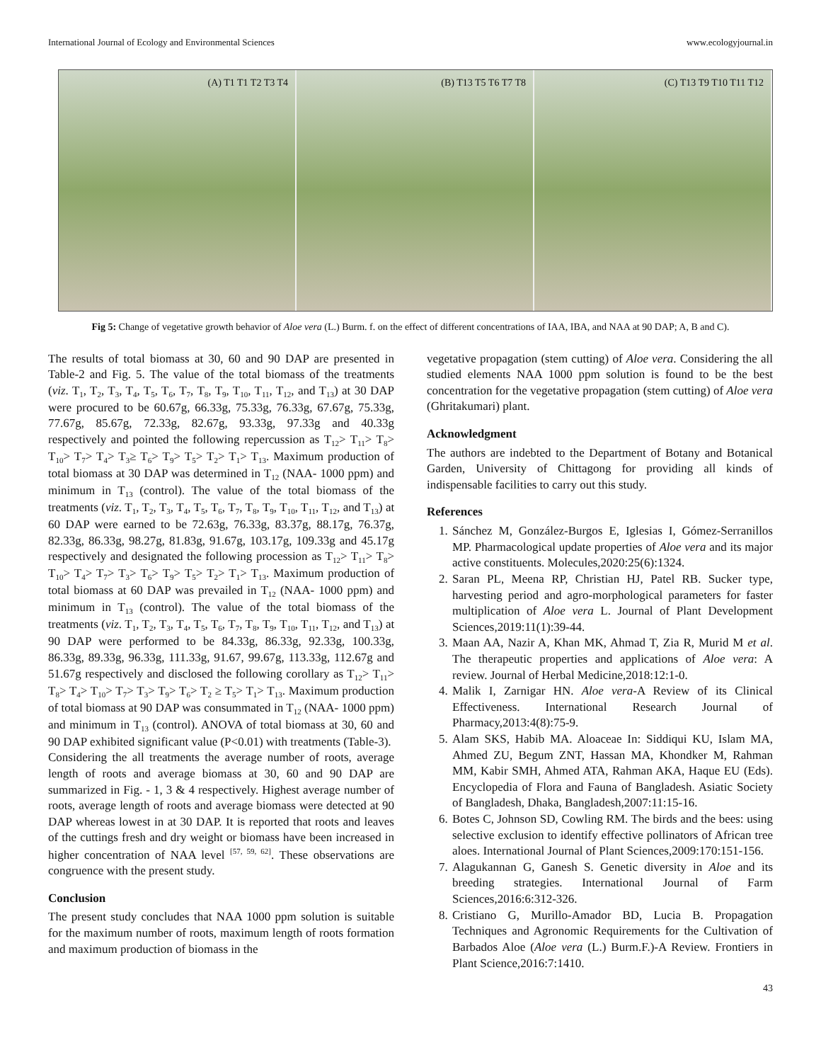International Journal of Ecology and Environmental Sciences www.ecologyjournal.in
(A) T1 T1 T2 T3 T4 (B) T13 T5 T6 T7 T8 (C) T13 T9 T10 T11 T12
Fig 5: Change of vegetative growth behavior of Aloe vera (L.) Burm. f. on the effect of different concentrations of IAA, IBA, and NAA at 90 DAP; A, B and C).
The results of total biomass at 30, 60 and 90 DAP are presented in Table-2 and Fig. 5. The value of the total biomass of the treatments (viz. T<sub>1</sub>, T<sub>2</sub>, T<sub>3</sub>, T<sub>4</sub>, T<sub>5</sub>, T<sub>6</sub>, T<sub>7</sub>, T<sub>8</sub>, T<sub>9</sub>, T<sub>10</sub>, T<sub>11</sub>, T<sub>12</sub>, and T<sub>13</sub>) at 30 DAP were procured to be 60.67g, 66.33g, 75.33g, 76.33g, 67.67g, 75.33g, 77.67g, 85.67g, 72.33g, 82.67g, 93.33g, 97.33g and 40.33g respectively and pointed the following repercussion as T<sub>12</sub>> T<sub>11</sub>> T<sub>8</sub>> T<sub>10</sub>> T<sub>7</sub>> T<sub>4</sub>> T<sub>3</sub>≥ T<sub>6</sub>> T<sub>9</sub>> T<sub>5</sub>> T<sub>2</sub>> T<sub>1</sub>> T<sub>13</sub>. Maximum production of total biomass at 30 DAP was determined in T<sub>12</sub> (NAA- 1000 ppm) and minimum in T<sub>13</sub> (control). The value of the total biomass of the treatments (viz. T<sub>1</sub>, T<sub>2</sub>, T<sub>3</sub>, T<sub>4</sub>, T<sub>5</sub>, T<sub>6</sub>, T<sub>7</sub>, T<sub>8</sub>, T<sub>9</sub>, T<sub>10</sub>, T<sub>11</sub>, T<sub>12</sub>, and T<sub>13</sub>) at 60 DAP were earned to be 72.63g, 76.33g, 83.37g, 88.17g, 76.37g, 82.33g, 86.33g, 98.27g, 81.83g, 91.67g, 103.17g, 109.33g and 45.17g respectively and designated the following procession as T<sub>12</sub>> T<sub>11</sub>> T<sub>8</sub>> T<sub>10</sub>> T<sub>4</sub>> T<sub>7</sub>> T<sub>3</sub>> T<sub>6</sub>> T<sub>9</sub>> T<sub>5</sub>> T<sub>2</sub>> T<sub>1</sub>> T<sub>13</sub>. Maximum production of total biomass at 60 DAP was prevailed in T<sub>12</sub> (NAA- 1000 ppm) and minimum in T<sub>13</sub> (control). The value of the total biomass of the treatments (viz. T<sub>1</sub>, T<sub>2</sub>, T<sub>3</sub>, T<sub>4</sub>, T<sub>5</sub>, T<sub>6</sub>, T<sub>7</sub>, T<sub>8</sub>, T<sub>9</sub>, T<sub>10</sub>, T<sub>11</sub>, T<sub>12</sub>, and T<sub>13</sub>) at 90 DAP were performed to be 84.33g, 86.33g, 92.33g, 100.33g, 86.33g, 89.33g, 96.33g, 111.33g, 91.67, 99.67g, 113.33g, 112.67g and 51.67g respectively and disclosed the following corollary as T<sub>12</sub>> T<sub>11</sub>> T<sub>8</sub>> T<sub>4</sub>> T<sub>10</sub>> T<sub>7</sub>> T<sub>3</sub>> T<sub>9</sub>> T<sub>6</sub>> T<sub>2</sub> ≥ T<sub>5</sub>> T<sub>1</sub>> T<sub>13</sub>. Maximum production of total biomass at 90 DAP was consummated in T<sub>12</sub> (NAA- 1000 ppm) and minimum in T<sub>13</sub> (control). ANOVA of total biomass at 30, 60 and 90 DAP exhibited significant value (P<0.01) with treatments (Table-3).
Considering the all treatments the average number of roots, average length of roots and average biomass at 30, 60 and 90 DAP are summarized in Fig. - 1, 3 & 4 respectively. Highest average number of roots, average length of roots and average biomass were detected at 90 DAP whereas lowest in at 30 DAP. It is reported that roots and leaves of the cuttings fresh and dry weight or biomass have been increased in higher concentration of NAA level <sup>[57, 59, 62]</sup>. These observations are congruence with the present study.
Conclusion
The present study concludes that NAA 1000 ppm solution is suitable for the maximum number of roots, maximum length of roots formation and maximum production of biomass in the
vegetative propagation (stem cutting) of Aloe vera. Considering the all studied elements NAA 1000 ppm solution is found to be the best concentration for the vegetative propagation (stem cutting) of Aloe vera (Ghritakumari) plant.
Acknowledgment
The authors are indebted to the Department of Botany and Botanical Garden, University of Chittagong for providing all kinds of indispensable facilities to carry out this study.
References
1. Sánchez M, González-Burgos E, Iglesias I, Gómez-Serranillos MP. Pharmacological update properties of Aloe vera and its major active constituents. Molecules,2020:25(6):1324.
2. Saran PL, Meena RP, Christian HJ, Patel RB. Sucker type, harvesting period and agro-morphological parameters for faster multiplication of Aloe vera L. Journal of Plant Development Sciences,2019:11(1):39-44.
3. Maan AA, Nazir A, Khan MK, Ahmad T, Zia R, Murid M et al. The therapeutic properties and applications of Aloe vera: A review. Journal of Herbal Medicine,2018:12:1-0.
4. Malik I, Zarnigar HN. Aloe vera-A Review of its Clinical Effectiveness. International Research Journal of Pharmacy,2013:4(8):75-9.
5. Alam SKS, Habib MA. Aloaceae In: Siddiqui KU, Islam MA, Ahmed ZU, Begum ZNT, Hassan MA, Khondker M, Rahman MM, Kabir SMH, Ahmed ATA, Rahman AKA, Haque EU (Eds). Encyclopedia of Flora and Fauna of Bangladesh. Asiatic Society of Bangladesh, Dhaka, Bangladesh,2007:11:15-16.
6. Botes C, Johnson SD, Cowling RM. The birds and the bees: using selective exclusion to identify effective pollinators of African tree aloes. International Journal of Plant Sciences,2009:170:151-156.
7. Alagukannan G, Ganesh S. Genetic diversity in Aloe and its breeding strategies. International Journal of Farm Sciences,2016:6:312-326.
8. Cristiano G, Murillo-Amador BD, Lucia B. Propagation Techniques and Agronomic Requirements for the Cultivation of Barbados Aloe (Aloe vera (L.) Burm.F.)-A Review. Frontiers in Plant Science,2016:7:1410.
43